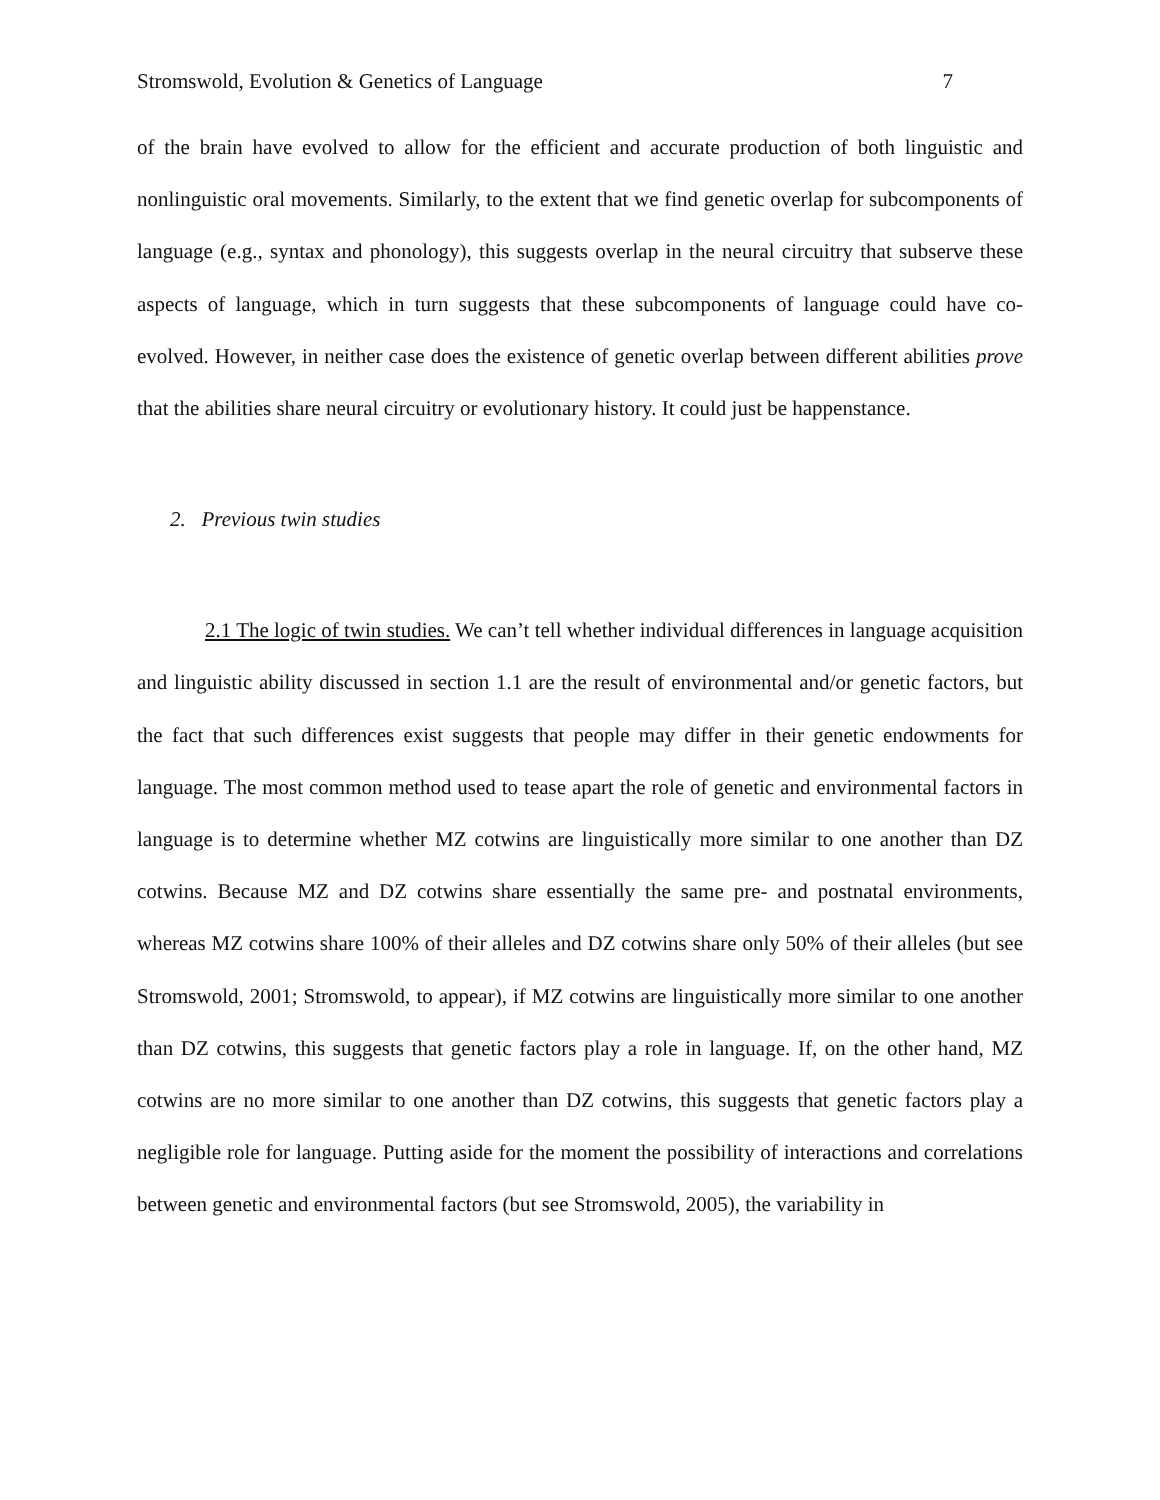Stromswold, Evolution & Genetics of Language 7
of the brain have evolved to allow for the efficient and accurate production of both linguistic and nonlinguistic oral movements. Similarly, to the extent that we find genetic overlap for subcomponents of language (e.g., syntax and phonology), this suggests overlap in the neural circuitry that subserve these aspects of language, which in turn suggests that these subcomponents of language could have co-evolved. However, in neither case does the existence of genetic overlap between different abilities prove that the abilities share neural circuitry or evolutionary history. It could just be happenstance.
2. Previous twin studies
2.1 The logic of twin studies. We can’t tell whether individual differences in language acquisition and linguistic ability discussed in section 1.1 are the result of environmental and/or genetic factors, but the fact that such differences exist suggests that people may differ in their genetic endowments for language. The most common method used to tease apart the role of genetic and environmental factors in language is to determine whether MZ cotwins are linguistically more similar to one another than DZ cotwins. Because MZ and DZ cotwins share essentially the same pre- and postnatal environments, whereas MZ cotwins share 100% of their alleles and DZ cotwins share only 50% of their alleles (but see Stromswold, 2001; Stromswold, to appear), if MZ cotwins are linguistically more similar to one another than DZ cotwins, this suggests that genetic factors play a role in language. If, on the other hand, MZ cotwins are no more similar to one another than DZ cotwins, this suggests that genetic factors play a negligible role for language. Putting aside for the moment the possibility of interactions and correlations between genetic and environmental factors (but see Stromswold, 2005), the variability in